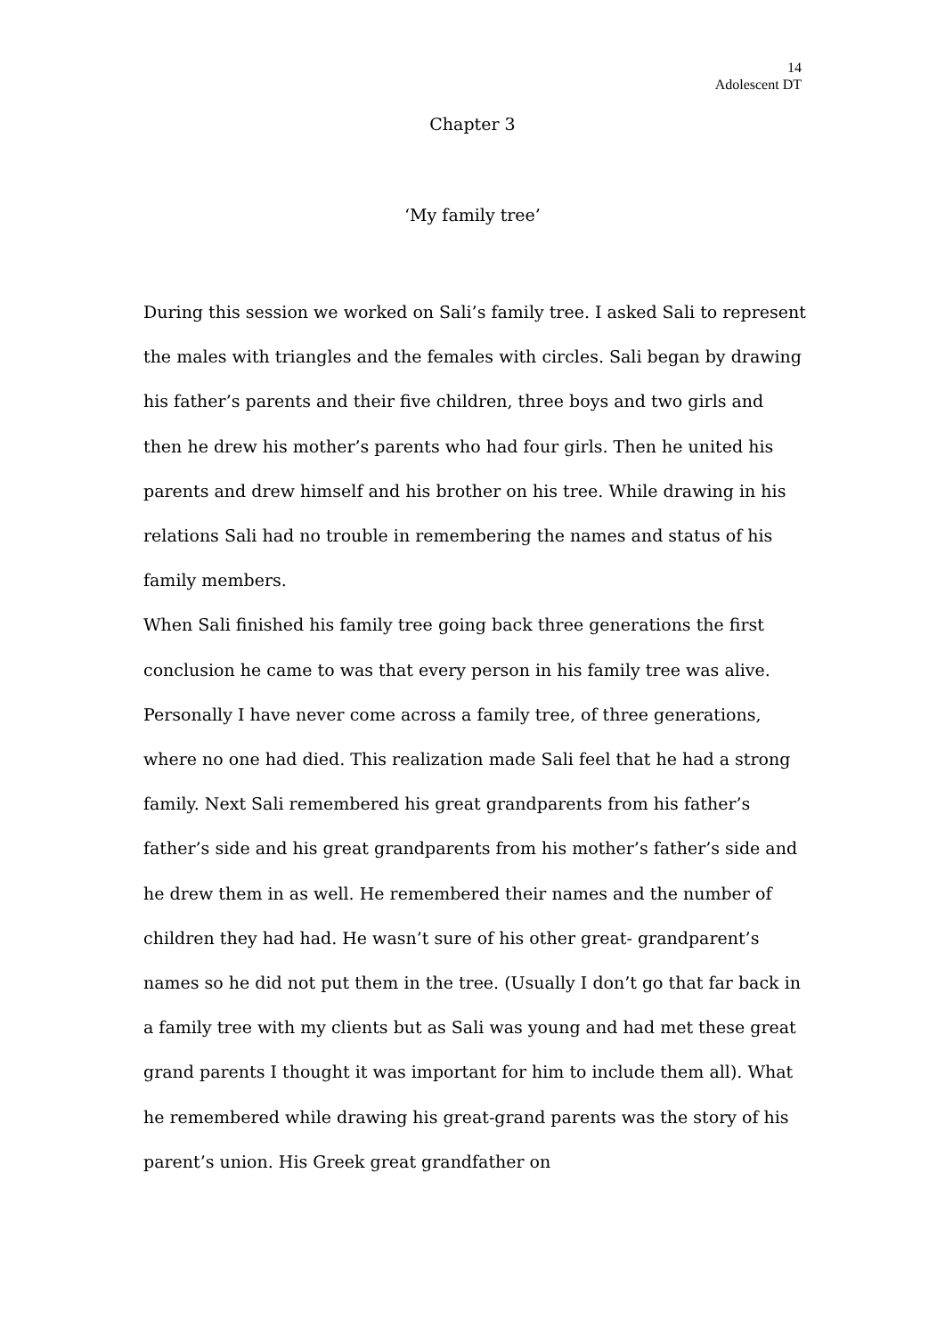14
Adolescent DT
Chapter 3
‘My family tree’
During this session we worked on Sali’s family tree. I asked Sali to represent the males with triangles and the females with circles. Sali began by drawing his father’s parents and their five children, three boys and two girls and then he drew his mother’s parents who had four girls. Then he united his parents and drew himself and his brother on his tree. While drawing in his relations Sali had no trouble in remembering the names and status of his family members.
When Sali finished his family tree going back three generations the first conclusion he came to was that every person in his family tree was alive. Personally I have never come across a family tree, of three generations, where no one had died. This realization made Sali feel that he had a strong family. Next Sali remembered his great grandparents from his father’s father’s side and his great grandparents from his mother’s father’s side and he drew them in as well. He remembered their names and the number of children they had had. He wasn’t sure of his other great- grandparent’s names so he did not put them in the tree. (Usually I don’t go that far back in a family tree with my clients but as Sali was young and had met these great grand parents I thought it was important for him to include them all). What he remembered while drawing his great-grand parents was the story of his parent’s union. His Greek great grandfather on